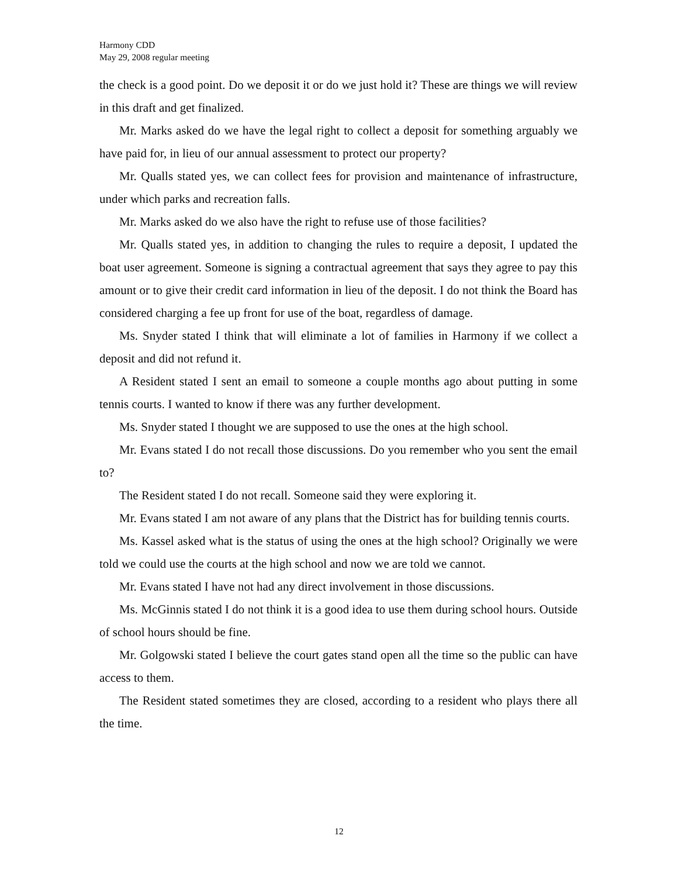Harmony CDD
May 29, 2008 regular meeting
the check is a good point. Do we deposit it or do we just hold it? These are things we will review in this draft and get finalized.
Mr. Marks asked do we have the legal right to collect a deposit for something arguably we have paid for, in lieu of our annual assessment to protect our property?
Mr. Qualls stated yes, we can collect fees for provision and maintenance of infrastructure, under which parks and recreation falls.
Mr. Marks asked do we also have the right to refuse use of those facilities?
Mr. Qualls stated yes, in addition to changing the rules to require a deposit, I updated the boat user agreement. Someone is signing a contractual agreement that says they agree to pay this amount or to give their credit card information in lieu of the deposit. I do not think the Board has considered charging a fee up front for use of the boat, regardless of damage.
Ms. Snyder stated I think that will eliminate a lot of families in Harmony if we collect a deposit and did not refund it.
A Resident stated I sent an email to someone a couple months ago about putting in some tennis courts. I wanted to know if there was any further development.
Ms. Snyder stated I thought we are supposed to use the ones at the high school.
Mr. Evans stated I do not recall those discussions. Do you remember who you sent the email to?
The Resident stated I do not recall. Someone said they were exploring it.
Mr. Evans stated I am not aware of any plans that the District has for building tennis courts.
Ms. Kassel asked what is the status of using the ones at the high school? Originally we were told we could use the courts at the high school and now we are told we cannot.
Mr. Evans stated I have not had any direct involvement in those discussions.
Ms. McGinnis stated I do not think it is a good idea to use them during school hours. Outside of school hours should be fine.
Mr. Golgowski stated I believe the court gates stand open all the time so the public can have access to them.
The Resident stated sometimes they are closed, according to a resident who plays there all the time.
12